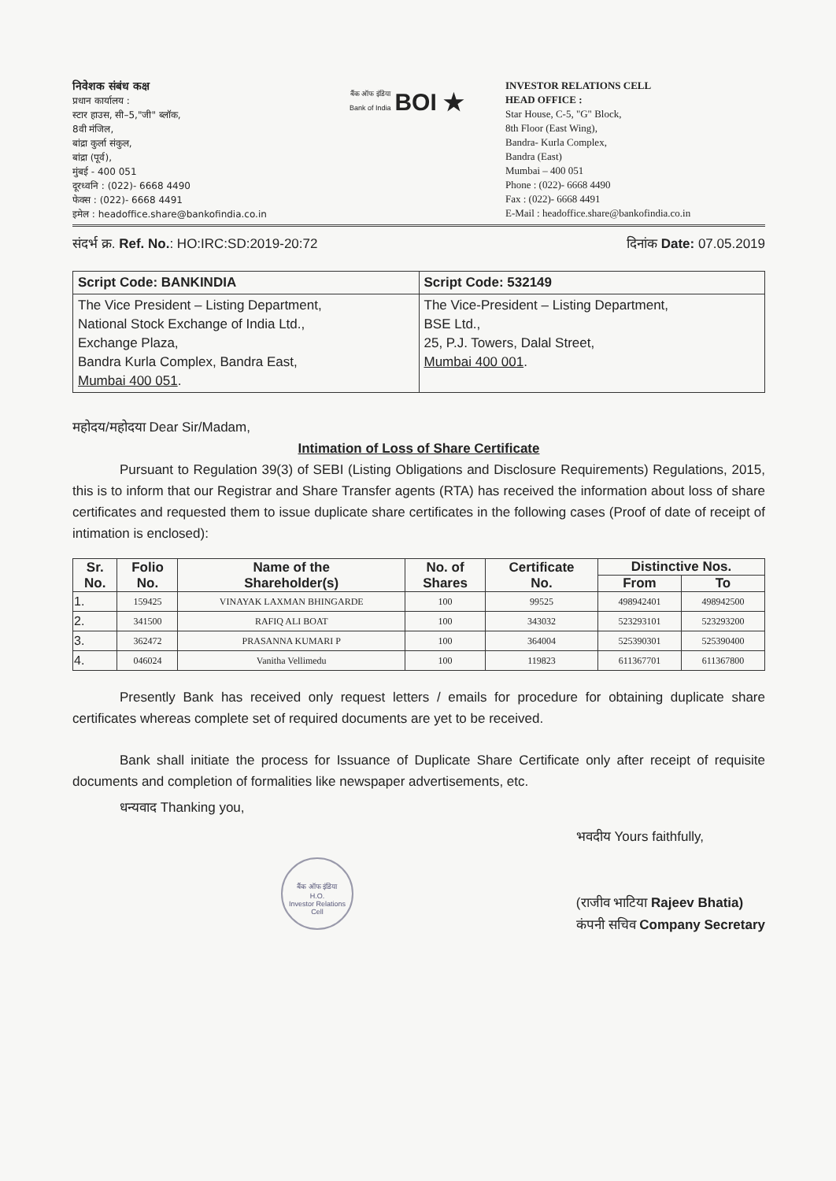निवेशक संबंध कक्ष
प्रधान कार्यालय :
स्टार हाउस, सी–5,"जी" ब्लॉक,
8वी मंजिल,
बांद्रा कुर्ला संकुल,
बांद्रा (पूर्व),
मुंबई - 400 051
दूरध्वनि : (022)- 6668 4490
फेक्स : (022)- 6668 4491
इमेल : headoffice.share@bankofindia.co.in
बैंक ऑफ इंडिया
Bank of India BOI ★
INVESTOR RELATIONS CELL
HEAD OFFICE :
Star House, C-5, "G" Block,
8th Floor (East Wing),
Bandra- Kurla Complex,
Bandra (East)
Mumbai – 400 051
Phone : (022)- 6668 4490
Fax : (022)- 6668 4491
E-Mail : headoffice.share@bankofindia.co.in
संदर्भ क्र. Ref. No.: HO:IRC:SD:2019-20:72 दिनांक Date: 07.05.2019
| Script Code: BANKINDIA | Script Code: 532149 |
| The Vice President – Listing Department, National Stock Exchange of India Ltd., Exchange Plaza, Bandra Kurla Complex, Bandra East, Mumbai 400 051 . | The Vice-President – Listing Department, BSE Ltd., 25, P.J. Towers, Dalal Street, Mumbai 400 001 . |
महोदय/महोदया Dear Sir/Madam,
Intimation of Loss of Share Certificate
Pursuant to Regulation 39(3) of SEBI (Listing Obligations and Disclosure Requirements) Regulations, 2015, this is to inform that our Registrar and Share Transfer agents (RTA) has received the information about loss of share certificates and requested them to issue duplicate share certificates in the following cases (Proof of date of receipt of intimation is enclosed):
| Sr. No. | Folio No. | Name of the Shareholder(s) | No. of Shares | Certificate No. | Distinctive Nos. | |
| --- | --- | --- | --- | --- | --- | --- |
| | | | | | From | To |
| 1. | 159425 | VINAYAK LAXMAN BHINGARDE | 100 | 99525 | 498942401 | 498942500 |
| 2. | 341500 | RAFIQ ALI BOAT | 100 | 343032 | 523293101 | 523293200 |
| 3. | 362472 | PRASANNA KUMARI P | 100 | 364004 | 525390301 | 525390400 |
| 4. | 046024 | Vanitha Vellimedu | 100 | 119823 | 611367701 | 611367800 |
Presently Bank has received only request letters / emails for procedure for obtaining duplicate share certificates whereas complete set of required documents are yet to be received.
Bank shall initiate the process for Issuance of Duplicate Share Certificate only after receipt of requisite documents and completion of formalities like newspaper advertisements, etc.
धन्यवाद Thanking you,
बैंक ऑफ इंडिया
H.O.
Investor Relations Cell
भवदीय Yours faithfully,
(राजीव भाटिया Rajeev Bhatia)
कंपनी सचिव Company Secretary